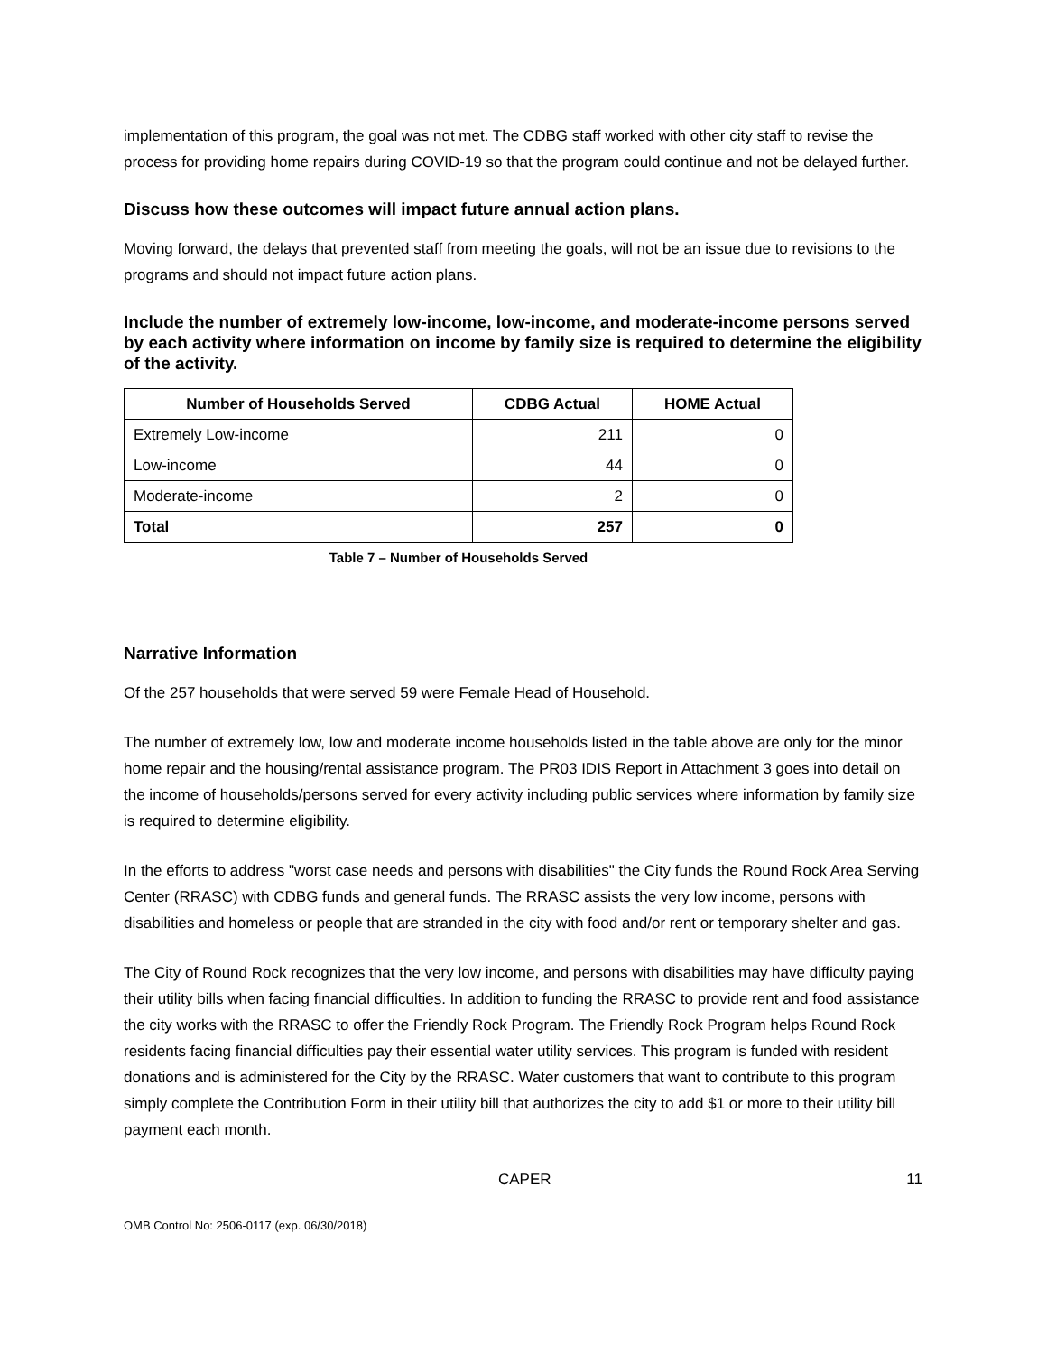implementation of this program, the goal was not met. The CDBG staff worked with other city staff to revise the process for providing home repairs during COVID-19 so that the program could continue and not be delayed further.
Discuss how these outcomes will impact future annual action plans.
Moving forward, the delays that prevented staff from meeting the goals, will not be an issue due to revisions to the programs and should not impact future action plans.
Include the number of extremely low-income, low-income, and moderate-income persons served by each activity where information on income by family size is required to determine the eligibility of the activity.
| Number of Households Served | CDBG Actual | HOME Actual |
| --- | --- | --- |
| Extremely Low-income | 211 | 0 |
| Low-income | 44 | 0 |
| Moderate-income | 2 | 0 |
| Total | 257 | 0 |
Table 7 – Number of Households Served
Narrative Information
Of the 257 households that were served 59 were Female Head of Household.
The number of extremely low, low and moderate income households listed in the table above are only for the minor home repair and the housing/rental assistance program. The PR03 IDIS Report in Attachment 3 goes into detail on the income of households/persons served for every activity including public services where information by family size is required to determine eligibility.
In the efforts to address "worst case needs and persons with disabilities" the City funds the Round Rock Area Serving Center (RRASC) with CDBG funds and general funds. The RRASC assists the very low income, persons with disabilities and homeless or people that are stranded in the city with food and/or rent or temporary shelter and gas.
The City of Round Rock recognizes that the very low income, and persons with disabilities may have difficulty paying their utility bills when facing financial difficulties. In addition to funding the RRASC to provide rent and food assistance the city works with the RRASC to offer the Friendly Rock Program. The Friendly Rock Program helps Round Rock residents facing financial difficulties pay their essential water utility services. This program is funded with resident donations and is administered for the City by the RRASC. Water customers that want to contribute to this program simply complete the Contribution Form in their utility bill that authorizes the city to add $1 or more to their utility bill payment each month.
CAPER 11
OMB Control No: 2506-0117 (exp. 06/30/2018)